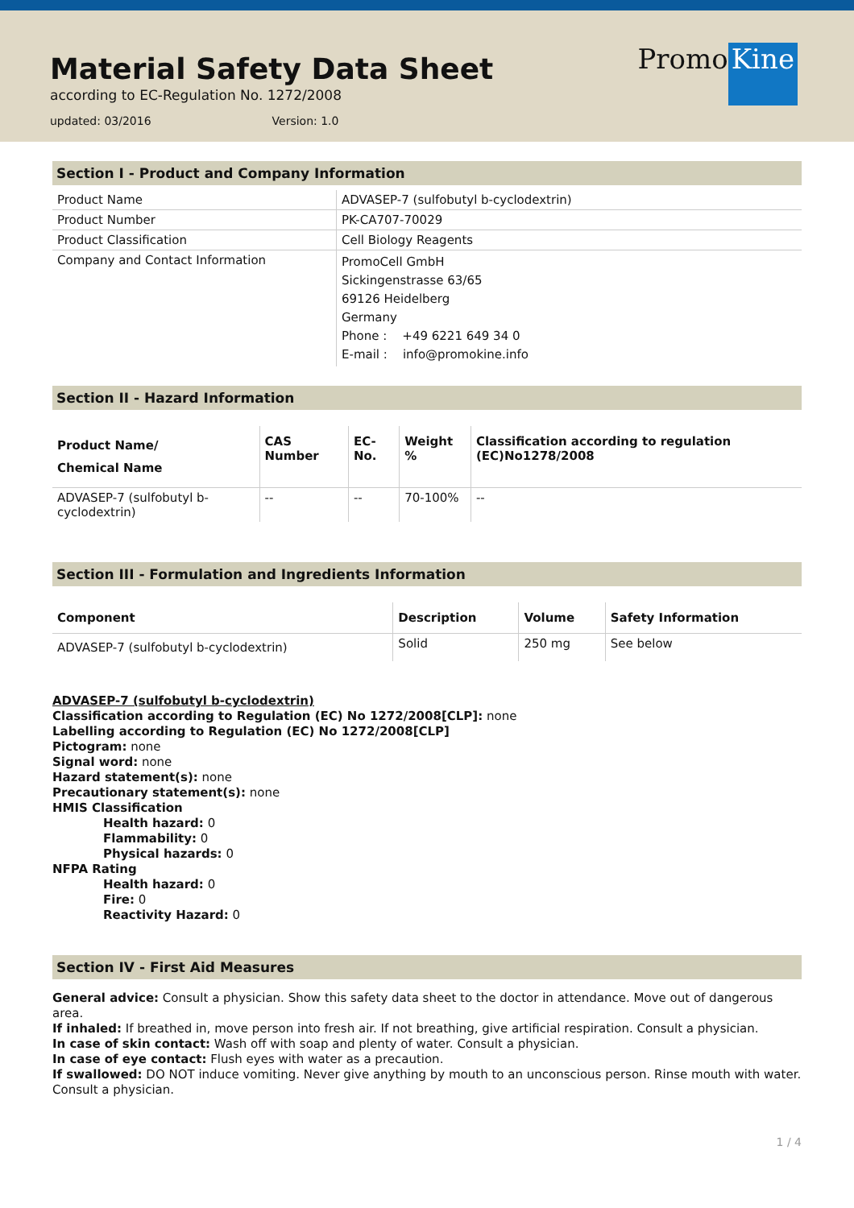Material Safety Data Sheet
according to EC-Regulation No. 1272/2008
updated: 03/2016 Version: 1.0
Promo Kine
Section I - Product and Company Information
| Product Name | ADVASEP-7 (sulfobutyl b-cyclodextrin) |
| Product Number | PK-CA707-70029 |
| Product Classification | Cell Biology Reagents |
| Company and Contact Information | PromoCell GmbH Sickingenstrasse 63/65 69126 Heidelberg Germany Phone : +49 6221 649 34 0 E-mail : info@promokine.info |
Section II - Hazard Information
| Product Name/ Chemical Name | CAS Number | EC-No. | Weight % | Classification according to regulation (EC)No1278/2008 |
| --- | --- | --- | --- | --- |
| ADVASEP-7 (sulfobutyl b-cyclodextrin) | -- | -- | 70-100% | -- |
Section III - Formulation and Ingredients Information
| Component | Description | Volume | Safety Information |
| --- | --- | --- | --- |
| ADVASEP-7 (sulfobutyl b-cyclodextrin) | Solid | 250 mg | See below |
ADVASEP-7 (sulfobutyl b-cyclodextrin)
Classification according to Regulation (EC) No 1272/2008[CLP]: none
Labelling according to Regulation (EC) No 1272/2008[CLP]
Pictogram: none
Signal word: none
Hazard statement(s): none
Precautionary statement(s): none
HMIS Classification
Health hazard: 0
Flammability: 0
Physical hazards: 0
NFPA Rating
Health hazard: 0
Fire: 0
Reactivity Hazard: 0
Section IV - First Aid Measures
General advice: Consult a physician. Show this safety data sheet to the doctor in attendance. Move out of dangerous area.
If inhaled: If breathed in, move person into fresh air. If not breathing, give artificial respiration. Consult a physician.
In case of skin contact: Wash off with soap and plenty of water. Consult a physician.
In case of eye contact: Flush eyes with water as a precaution.
If swallowed: DO NOT induce vomiting. Never give anything by mouth to an unconscious person. Rinse mouth with water. Consult a physician.
1 / 4